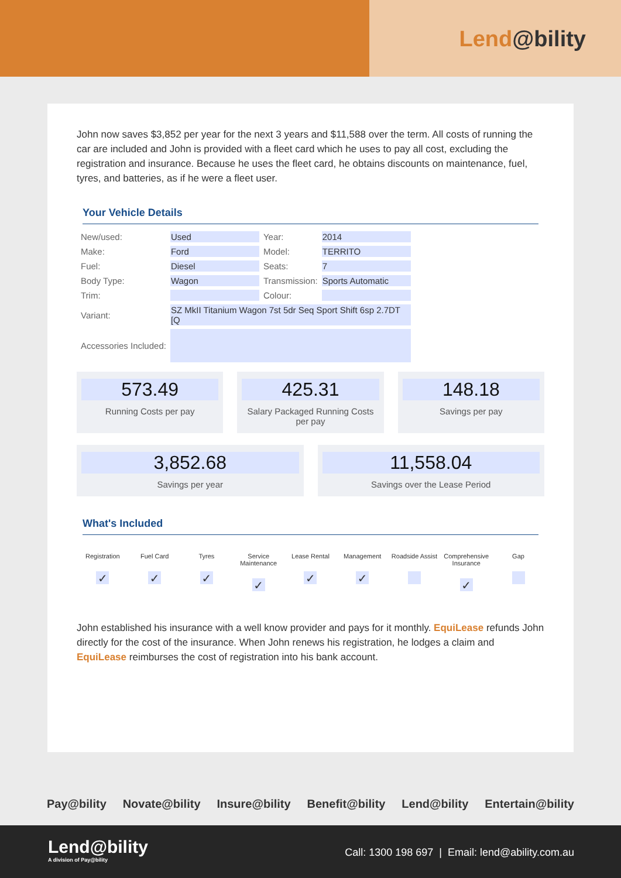Lend@bility
John now saves $3,852 per year for the next 3 years and $11,588 over the term. All costs of running the car are included and John is provided with a fleet card which he uses to pay all cost, excluding the registration and insurance. Because he uses the fleet card, he obtains discounts on maintenance, fuel, tyres, and batteries, as if he were a fleet user.
Your Vehicle Details
| New/used: | Used | Year: | 2014 |
| Make: | Ford | Model: | TERRITO |
| Fuel: | Diesel | Seats: | 7 |
| Body Type: | Wagon | Transmission: | Sports Automatic |
| Trim: | | Colour: | |
| Variant: | SZ MkII Titanium Wagon 7st 5dr Seq Sport Shift 6sp 2.7DT [Q | | |
| Accessories Included: | | | |
573.49
Running Costs per pay
425.31
Salary Packaged Running Costs per pay
148.18
Savings per pay
3,852.68
Savings per year
11,558.04
Savings over the Lease Period
What's Included
Registration
✓
Fuel Card
✓
Tyres
✓
Service Maintenance
✓
Lease Rental
✓
Management
✓
Roadside Assist
Comprehensive Insurance
✓
Gap
John established his insurance with a well know provider and pays for it monthly. EquiLease refunds John directly for the cost of the insurance. When John renews his registration, he lodges a claim and EquiLease reimburses the cost of registration into his bank account.
Pay@bility Novate@bility Insure@bility Benefit@bility Lend@bility Entertain@bility
Lend@bility
A division of Pay@bility
Call: 1300 198 697 | Email: lend@ability.com.au